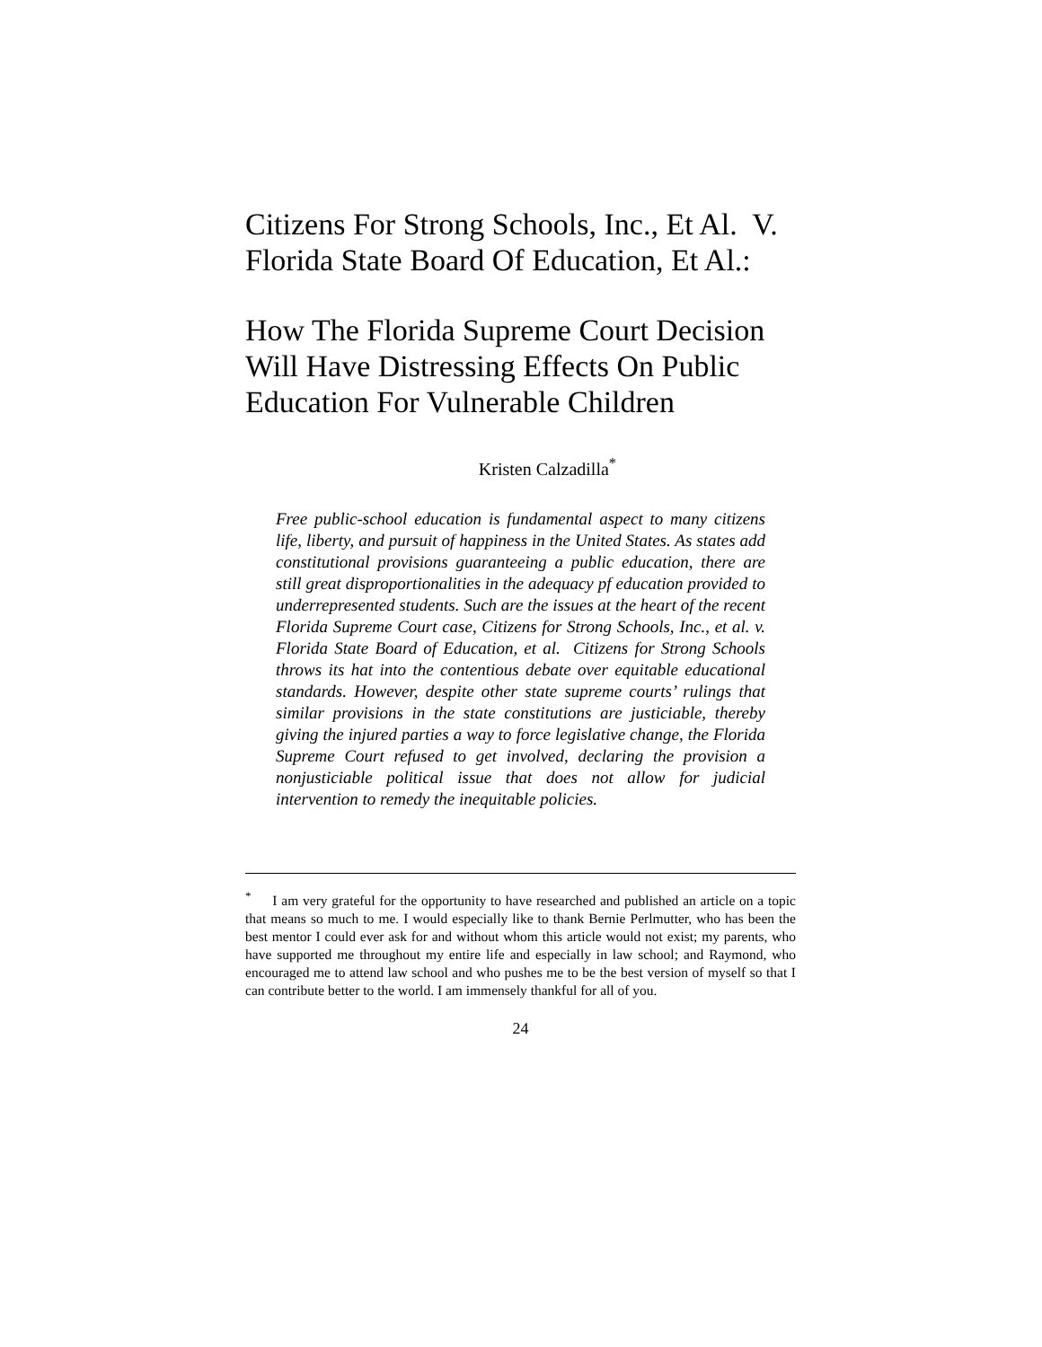Citizens For Strong Schools, Inc., Et Al. V. Florida State Board Of Education, Et Al.:
How The Florida Supreme Court Decision Will Have Distressing Effects On Public Education For Vulnerable Children
Kristen Calzadilla<sup>*</sup>
Free public-school education is fundamental aspect to many citizens life, liberty, and pursuit of happiness in the United States. As states add constitutional provisions guaranteeing a public education, there are still great disproportionalities in the adequacy pf education provided to underrepresented students. Such are the issues at the heart of the recent Florida Supreme Court case, Citizens for Strong Schools, Inc., et al. v. Florida State Board of Education, et al. Citizens for Strong Schools throws its hat into the contentious debate over equitable educational standards. However, despite other state supreme courts’ rulings that similar provisions in the state constitutions are justiciable, thereby giving the injured parties a way to force legislative change, the Florida Supreme Court refused to get involved, declaring the provision a nonjusticiable political issue that does not allow for judicial intervention to remedy the inequitable policies.
<sup>*</sup> I am very grateful for the opportunity to have researched and published an article on a topic that means so much to me. I would especially like to thank Bernie Perlmutter, who has been the best mentor I could ever ask for and without whom this article would not exist; my parents, who have supported me throughout my entire life and especially in law school; and Raymond, who encouraged me to attend law school and who pushes me to be the best version of myself so that I can contribute better to the world. I am immensely thankful for all of you.
24